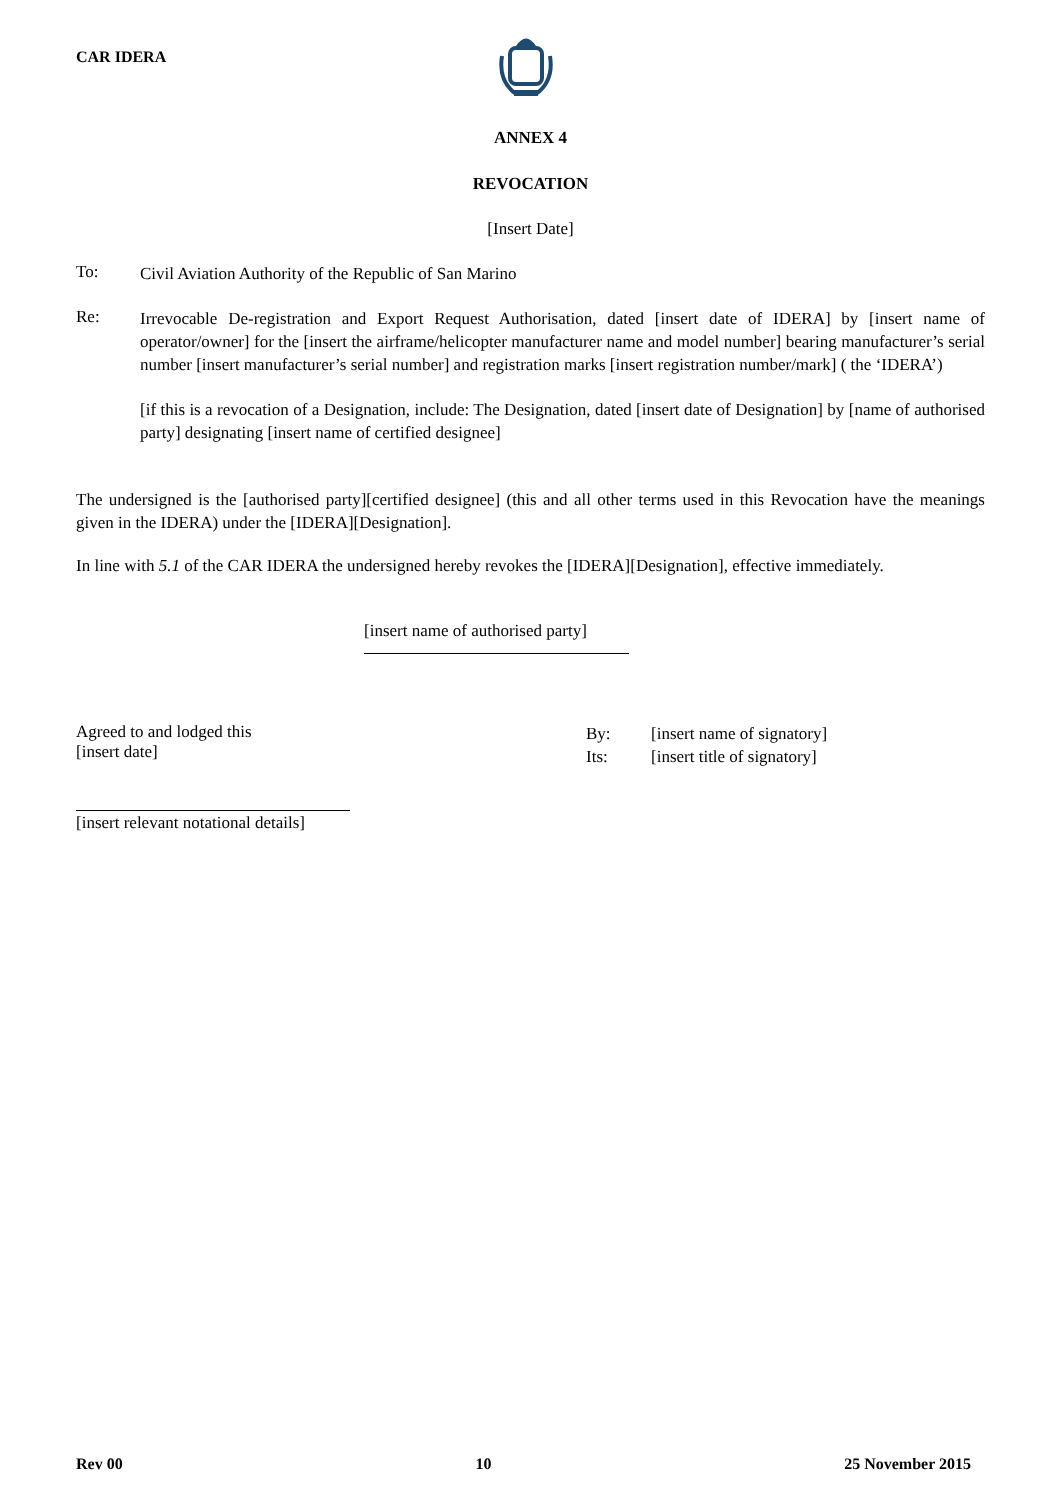CAR IDERA
ANNEX 4
REVOCATION
[Insert Date]
To:
Civil Aviation Authority of the Republic of San Marino
Re:
Irrevocable De-registration and Export Request Authorisation, dated [insert date of IDERA] by [insert name of operator/owner] for the [insert the airframe/helicopter manufacturer name and model number] bearing manufacturer’s serial number [insert manufacturer’s serial number] and registration marks [insert registration number/mark] ( the ‘IDERA’)
[if this is a revocation of a Designation, include: The Designation, dated [insert date of Designation] by [name of authorised party] designating [insert name of certified designee]
The undersigned is the [authorised party][certified designee] (this and all other terms used in this Revocation have the meanings given in the IDERA) under the [IDERA][Designation].
In line with 5.1 of the CAR IDERA the undersigned hereby revokes the [IDERA][Designation], effective immediately.
[insert name of authorised party]
Agreed to and lodged this
[insert date]
By: [insert name of signatory]
Its: [insert title of signatory]
[insert relevant notational details]
Rev 00 10 25 November 2015